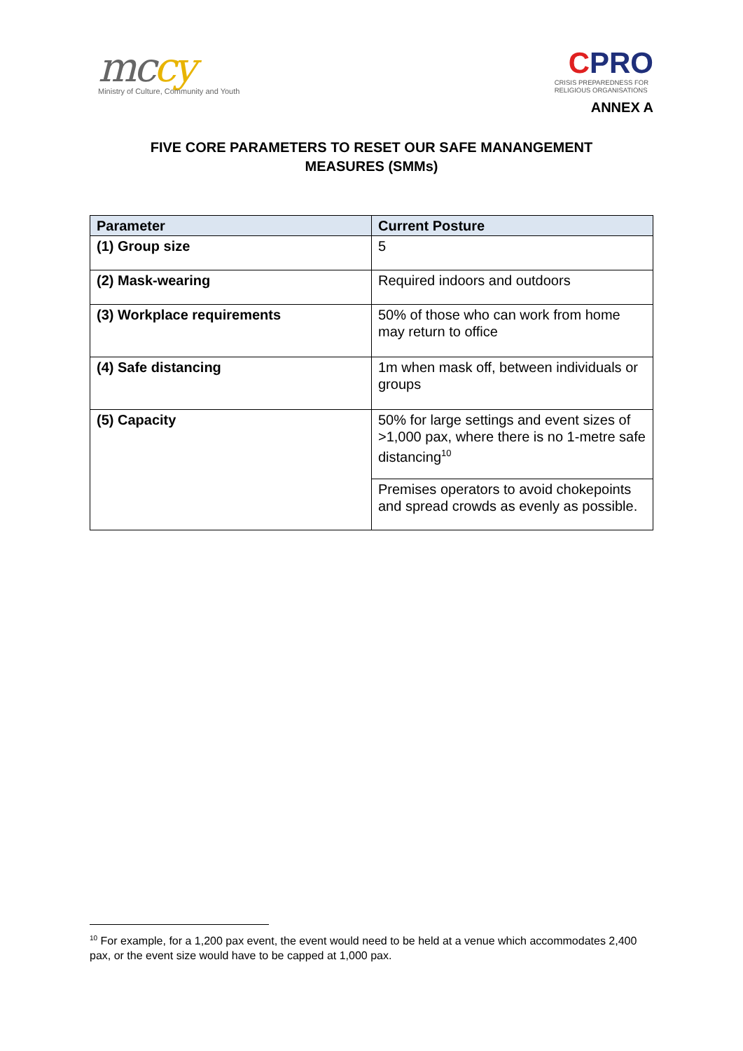mccy
Ministry of Culture, Community and Youth
CPRO
CRISIS PREPAREDNESS FOR
RELIGIOUS ORGANISATIONS
ANNEX A
FIVE CORE PARAMETERS TO RESET OUR SAFE MANANGEMENT
MEASURES (SMMs)
| Parameter | Current Posture |
| --- | --- |
| (1) Group size | 5 |
| (2) Mask-wearing | Required indoors and outdoors |
| (3) Workplace requirements | 50% of those who can work from home may return to office |
| (4) Safe distancing | 1m when mask off, between individuals or groups |
| (5) Capacity | 50% for large settings and event sizes of >1,000 pax, where there is no 1-metre safe distancing<sup>10</sup> |
| | Premises operators to avoid chokepoints and spread crowds as evenly as possible. |
<sup>10</sup> For example, for a 1,200 pax event, the event would need to be held at a venue which accommodates 2,400 pax, or the event size would have to be capped at 1,000 pax.